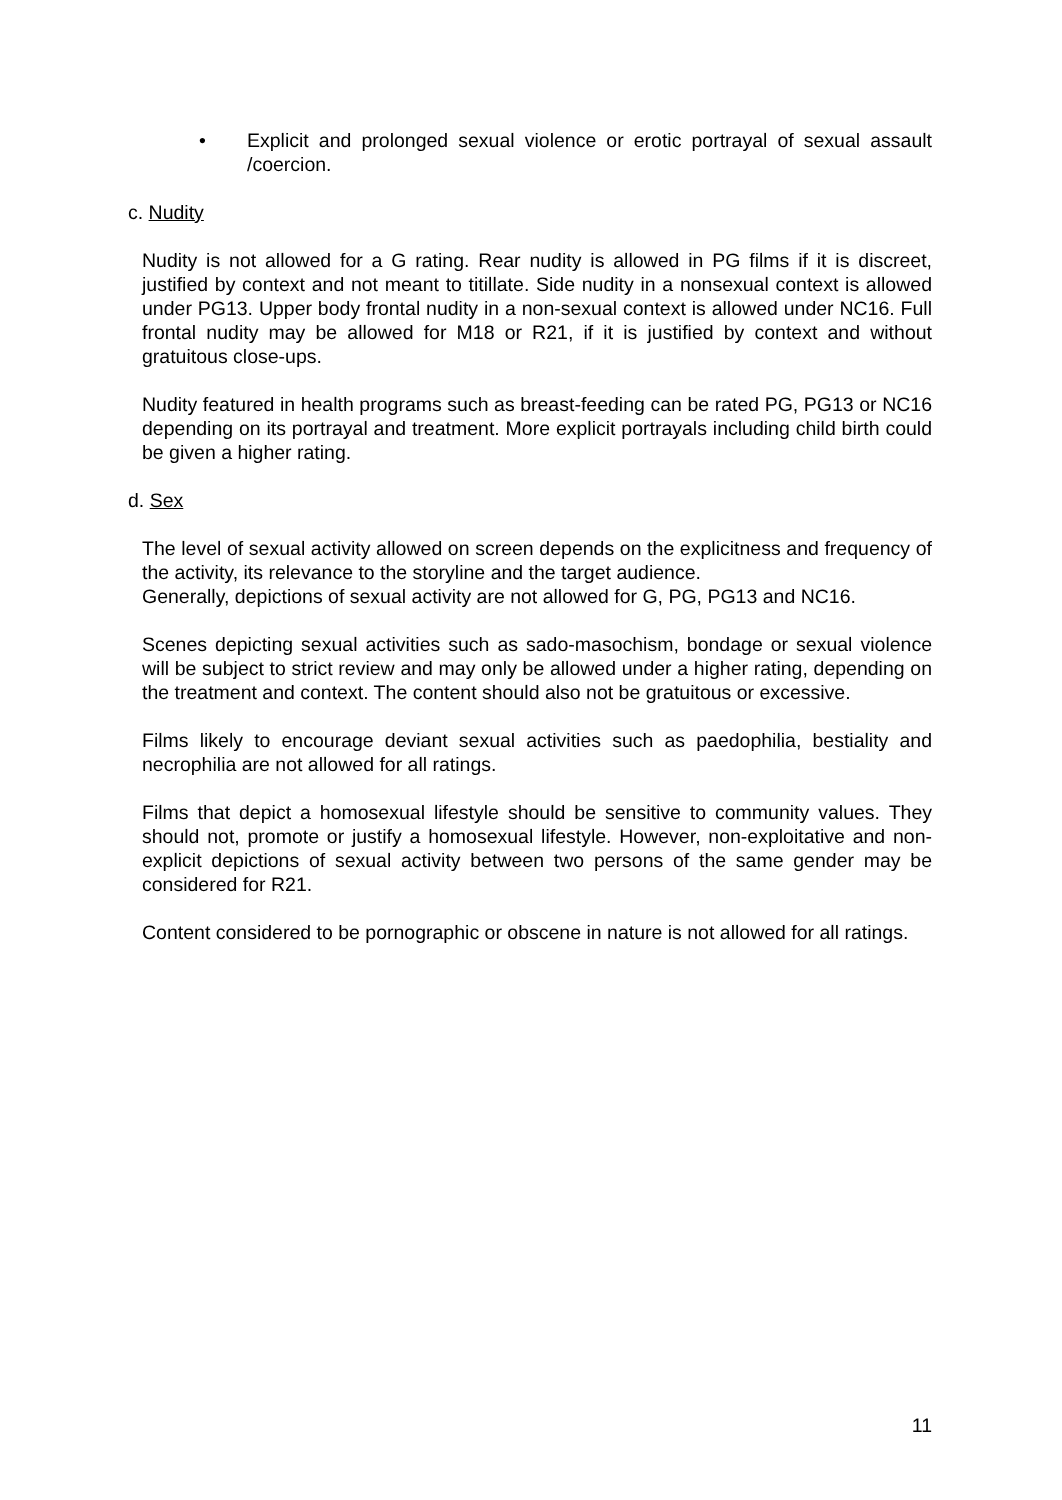• Explicit and prolonged sexual violence or erotic portrayal of sexual assault /coercion.
c. Nudity
Nudity is not allowed for a G rating. Rear nudity is allowed in PG films if it is discreet, justified by context and not meant to titillate. Side nudity in a nonsexual context is allowed under PG13. Upper body frontal nudity in a non-sexual context is allowed under NC16. Full frontal nudity may be allowed for M18 or R21, if it is justified by context and without gratuitous close-ups.
Nudity featured in health programs such as breast-feeding can be rated PG, PG13 or NC16 depending on its portrayal and treatment. More explicit portrayals including child birth could be given a higher rating.
d. Sex
The level of sexual activity allowed on screen depends on the explicitness and frequency of the activity, its relevance to the storyline and the target audience.
Generally, depictions of sexual activity are not allowed for G, PG, PG13 and NC16.
Scenes depicting sexual activities such as sado-masochism, bondage or sexual violence will be subject to strict review and may only be allowed under a higher rating, depending on the treatment and context. The content should also not be gratuitous or excessive.
Films likely to encourage deviant sexual activities such as paedophilia, bestiality and necrophilia are not allowed for all ratings.
Films that depict a homosexual lifestyle should be sensitive to community values. They should not, promote or justify a homosexual lifestyle. However, non-exploitative and non-explicit depictions of sexual activity between two persons of the same gender may be considered for R21.
Content considered to be pornographic or obscene in nature is not allowed for all ratings.
11